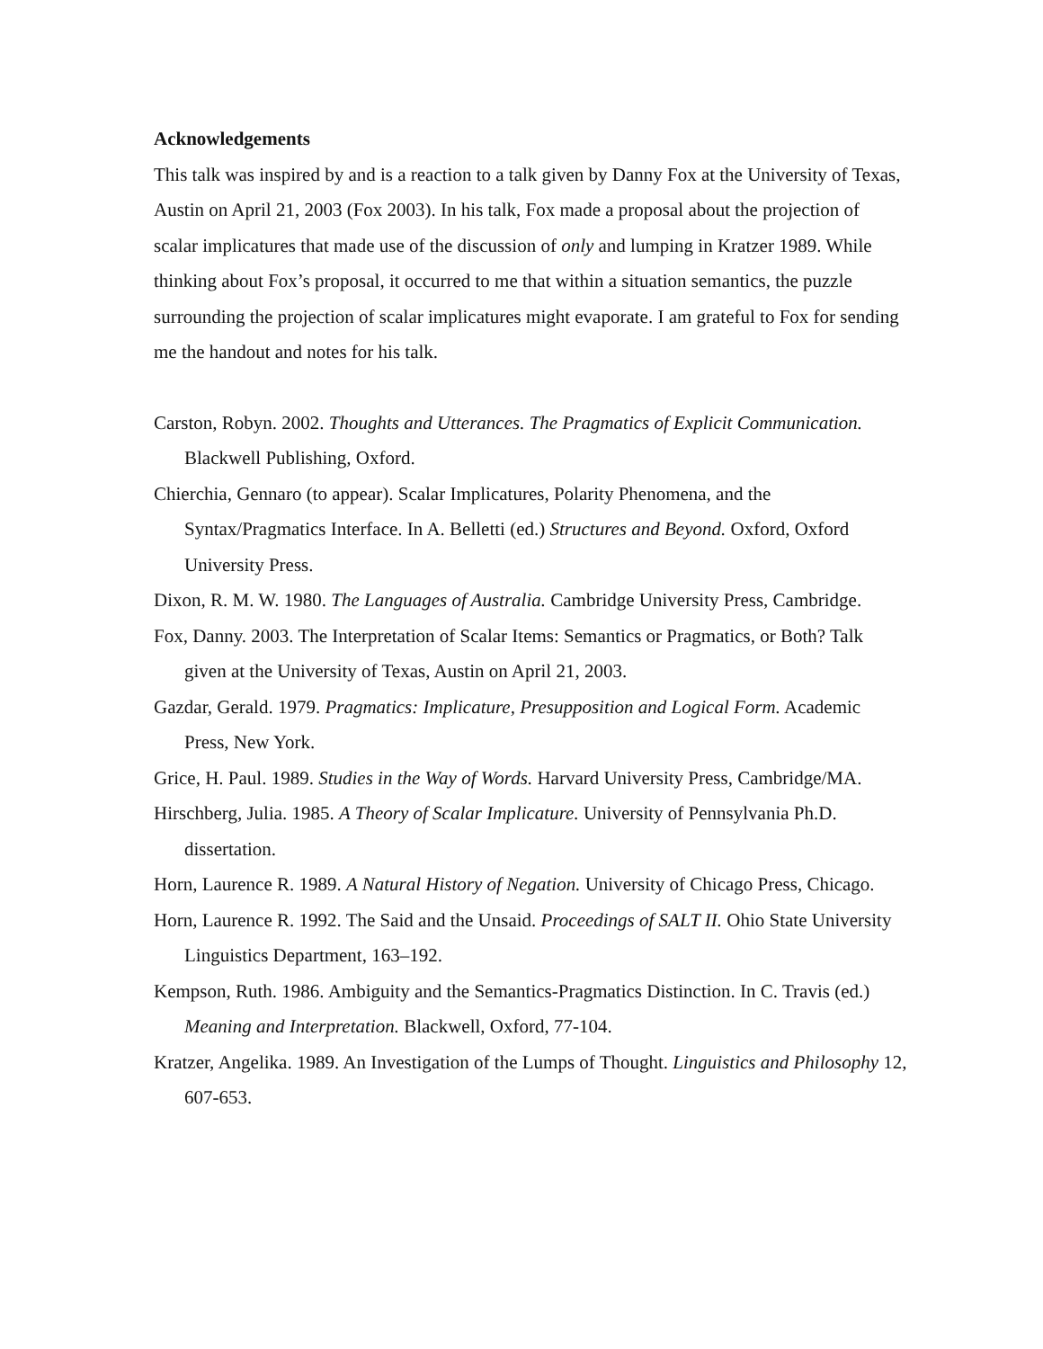Acknowledgements
This talk was inspired by and is a reaction to a talk given by Danny Fox at the University of Texas, Austin on April 21, 2003 (Fox 2003). In his talk, Fox made a proposal about the projection of scalar implicatures that made use of the discussion of only and lumping in Kratzer 1989. While thinking about Fox’s proposal, it occurred to me that within a situation semantics, the puzzle surrounding the projection of scalar implicatures might evaporate. I am grateful to Fox for sending me the handout and notes for his talk.
Carston, Robyn. 2002. Thoughts and Utterances. The Pragmatics of Explicit Communication. Blackwell Publishing, Oxford.
Chierchia, Gennaro (to appear). Scalar Implicatures, Polarity Phenomena, and the Syntax/Pragmatics Interface. In A. Belletti (ed.) Structures and Beyond. Oxford, Oxford University Press.
Dixon, R. M. W. 1980. The Languages of Australia. Cambridge University Press, Cambridge.
Fox, Danny. 2003. The Interpretation of Scalar Items: Semantics or Pragmatics, or Both? Talk given at the University of Texas, Austin on April 21, 2003.
Gazdar, Gerald. 1979. Pragmatics: Implicature, Presupposition and Logical Form. Academic Press, New York.
Grice, H. Paul. 1989. Studies in the Way of Words. Harvard University Press, Cambridge/MA.
Hirschberg, Julia. 1985. A Theory of Scalar Implicature. University of Pennsylvania Ph.D. dissertation.
Horn, Laurence R. 1989. A Natural History of Negation. University of Chicago Press, Chicago.
Horn, Laurence R. 1992. The Said and the Unsaid. Proceedings of SALT II. Ohio State University Linguistics Department, 163–192.
Kempson, Ruth. 1986. Ambiguity and the Semantics-Pragmatics Distinction. In C. Travis (ed.) Meaning and Interpretation. Blackwell, Oxford, 77-104.
Kratzer, Angelika. 1989. An Investigation of the Lumps of Thought. Linguistics and Philosophy 12, 607-653.